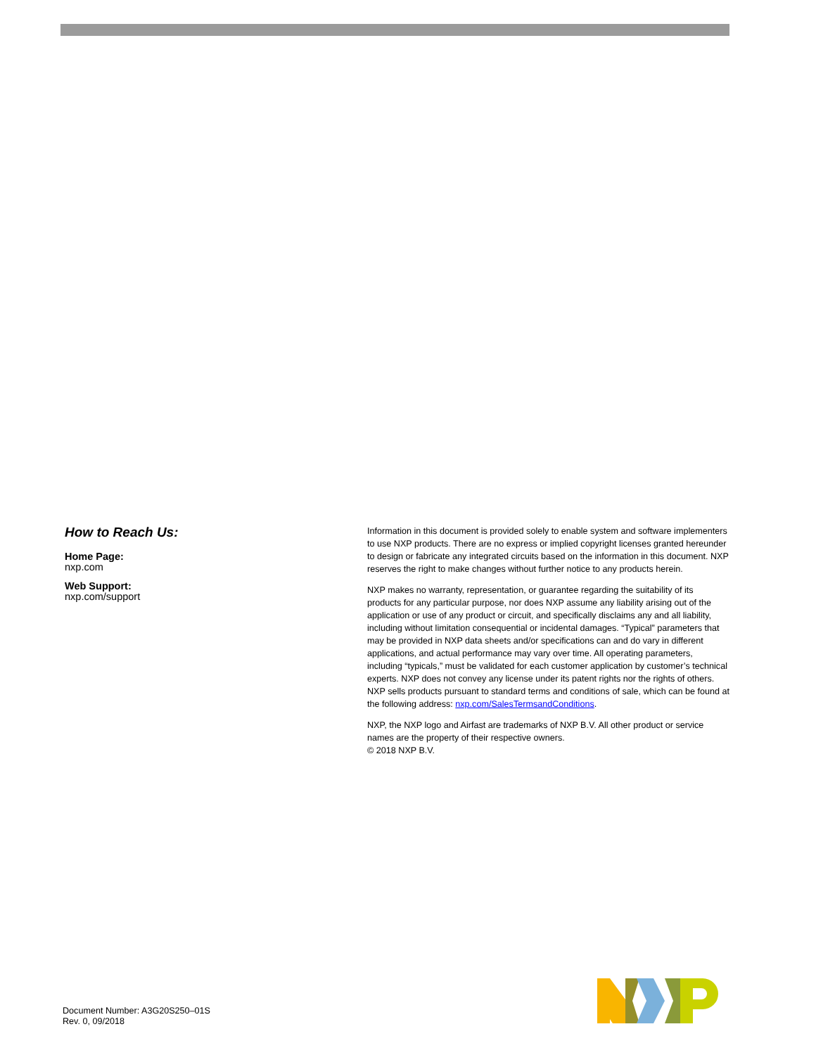How to Reach Us:
Home Page:
nxp.com
Web Support:
nxp.com/support
Information in this document is provided solely to enable system and software implementers to use NXP products. There are no express or implied copyright licenses granted hereunder to design or fabricate any integrated circuits based on the information in this document. NXP reserves the right to make changes without further notice to any products herein.
NXP makes no warranty, representation, or guarantee regarding the suitability of its products for any particular purpose, nor does NXP assume any liability arising out of the application or use of any product or circuit, and specifically disclaims any and all liability, including without limitation consequential or incidental damages. “Typical” parameters that may be provided in NXP data sheets and/or specifications can and do vary in different applications, and actual performance may vary over time. All operating parameters, including “typicals,” must be validated for each customer application by customer’s technical experts. NXP does not convey any license under its patent rights nor the rights of others. NXP sells products pursuant to standard terms and conditions of sale, which can be found at the following address: nxp.com/SalesTermsandConditions.
NXP, the NXP logo and Airfast are trademarks of NXP B.V. All other product or service names are the property of their respective owners.
© 2018 NXP B.V.
Document Number: A3G20S250–01S
Rev. 0, 09/2018